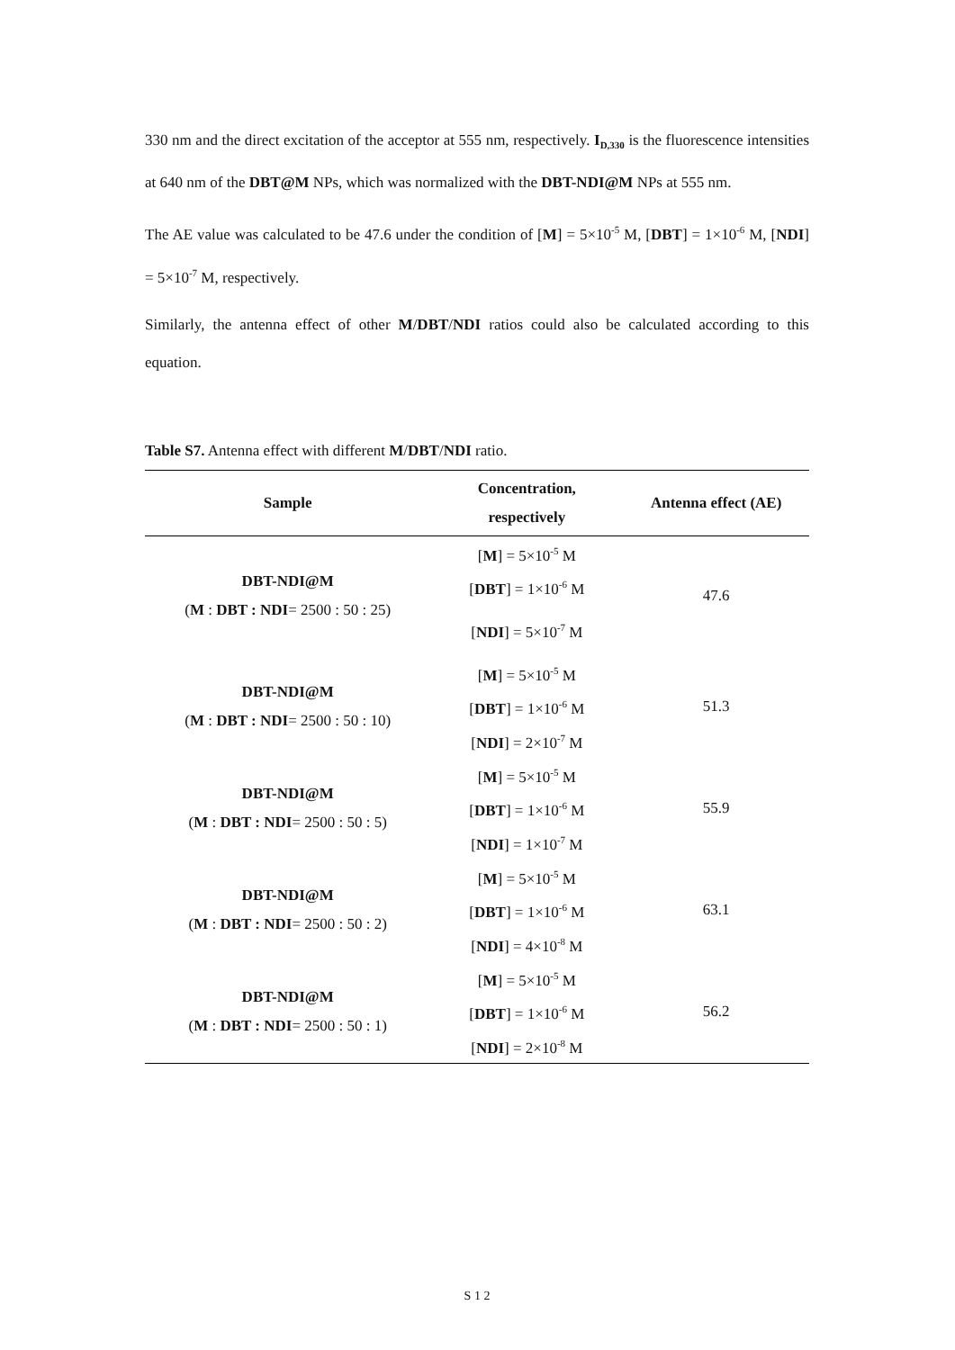330 nm and the direct excitation of the acceptor at 555 nm, respectively. I<sub>D,330</sub> is the fluorescence intensities at 640 nm of the DBT@M NPs, which was normalized with the DBT-NDI@M NPs at 555 nm.
The AE value was calculated to be 47.6 under the condition of [M] = 5×10<sup>-5</sup> M, [DBT] = 1×10<sup>-6</sup> M, [NDI] = 5×10<sup>-7</sup> M, respectively.
Similarly, the antenna effect of other M/DBT/NDI ratios could also be calculated according to this equation.
Table S7. Antenna effect with different M/DBT/NDI ratio.
| Sample | Concentration, respectively | Antenna effect (AE) |
| --- | --- | --- |
| DBT-NDI@M ( M : DBT : NDI = 2500 : 50 : 25) | [ M ] = 5×10<sup>-5</sup> M [ DBT ] = 1×10<sup>-6</sup> M [ NDI ] = 5×10<sup>-7</sup> M | 47.6 |
| DBT-NDI@M ( M : DBT : NDI = 2500 : 50 : 10) | [ M ] = 5×10<sup>-5</sup> M [ DBT ] = 1×10<sup>-6</sup> M [ NDI ] = 2×10<sup>-7</sup> M | 51.3 |
| DBT-NDI@M ( M : DBT : NDI = 2500 : 50 : 5) | [ M ] = 5×10<sup>-5</sup> M [ DBT ] = 1×10<sup>-6</sup> M [ NDI ] = 1×10<sup>-7</sup> M | 55.9 |
| DBT-NDI@M ( M : DBT : NDI = 2500 : 50 : 2) | [ M ] = 5×10<sup>-5</sup> M [ DBT ] = 1×10<sup>-6</sup> M [ NDI ] = 4×10<sup>-8</sup> M | 63.1 |
| DBT-NDI@M ( M : DBT : NDI = 2500 : 50 : 1) | [ M ] = 5×10<sup>-5</sup> M [ DBT ] = 1×10<sup>-6</sup> M [ NDI ] = 2×10<sup>-8</sup> M | 56.2 |
S 1 2